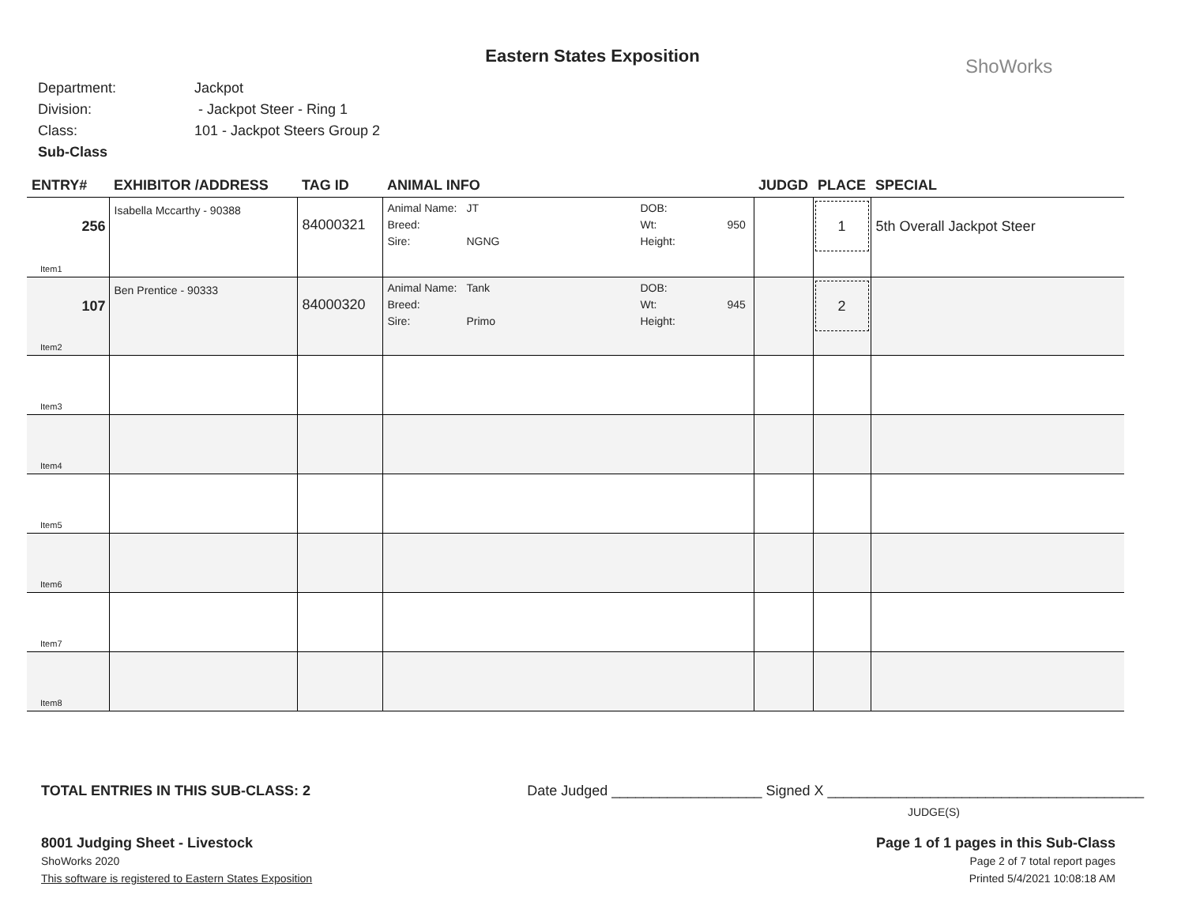Eastern States Exposition
ShoWorks
Department: Jackpot
Division: - Jackpot Steer - Ring 1
Class: 101 - Jackpot Steers Group 2
Sub-Class
| ENTRY# | EXHIBITOR /ADDRESS | TAG ID | ANIMAL INFO | JUDGD | PLACE | SPECIAL |
| --- | --- | --- | --- | --- | --- | --- |
| 256 Item1 | Isabella Mccarthy - 90388 | 84000321 | Animal Name: JT DOB: Breed: Wt: 950 Sire: NGNG Height: | | 1 | 5th Overall Jackpot Steer |
| 107 Item2 | Ben Prentice - 90333 | 84000320 | Animal Name: Tank DOB: Breed: Wt: 945 Sire: Primo Height: | | 2 | |
| Item3 | | | | | | |
| Item4 | | | | | | |
| Item5 | | | | | | |
| Item6 | | | | | | |
| Item7 | | | | | | |
| Item8 | | | | | | |
TOTAL ENTRIES IN THIS SUB-CLASS: 2 Date Judged ___________________ Signed X ________________________________________
JUDGE(S)
8001 Judging Sheet - Livestock
ShoWorks 2020
This software is registered to Eastern States Exposition
Page 1 of 1 pages in this Sub-Class
Page 2 of 7 total report pages
Printed 5/4/2021 10:08:18 AM